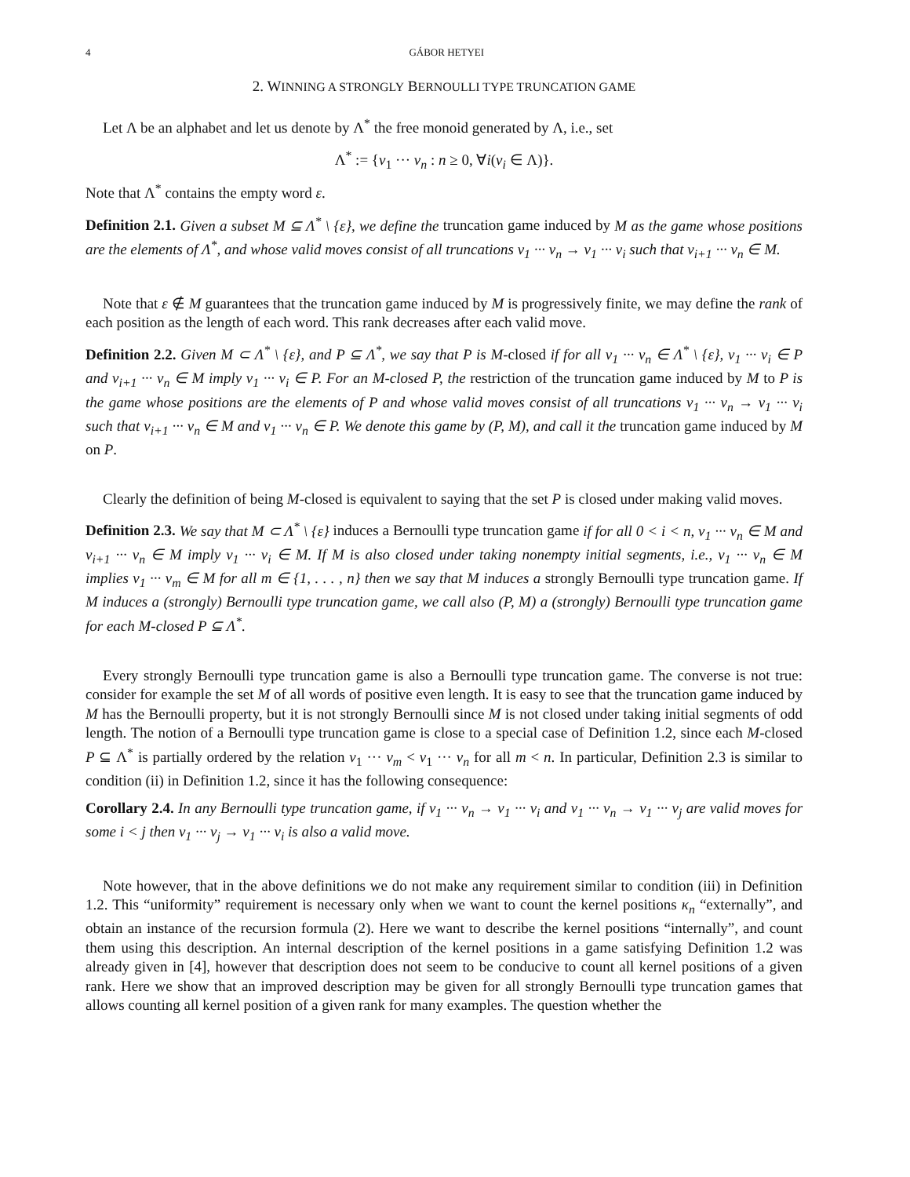4 GÁBOR HETYEI
2. WINNING A STRONGLY BERNOULLI TYPE TRUNCATION GAME
Let Λ be an alphabet and let us denote by Λ<sup>*</sup> the free monoid generated by Λ, i.e., set
Λ<sup>*</sup> := {v<sub>1</sub> ··· v<sub>n</sub> : n ≥ 0, ∀i(v<sub>i</sub> ∈ Λ)}.
Note that Λ<sup>*</sup> contains the empty word ε.
Definition 2.1. Given a subset M ⊆ Λ<sup>*</sup> \ {ε}, we define the truncation game induced by M as the game whose positions are the elements of Λ<sup>*</sup>, and whose valid moves consist of all truncations v<sub>1</sub> ··· v<sub>n</sub> → v<sub>1</sub> ··· v<sub>i</sub> such that v<sub>i+1</sub> ··· v<sub>n</sub> ∈ M.
Note that ε ∉ M guarantees that the truncation game induced by M is progressively finite, we may define the rank of each position as the length of each word. This rank decreases after each valid move.
Definition 2.2. Given M ⊂ Λ<sup>*</sup> \ {ε}, and P ⊆ Λ<sup>*</sup>, we say that P is M-closed if for all v<sub>1</sub> ··· v<sub>n</sub> ∈ Λ<sup>*</sup> \ {ε}, v<sub>1</sub> ··· v<sub>i</sub> ∈ P and v<sub>i+1</sub> ··· v<sub>n</sub> ∈ M imply v<sub>1</sub> ··· v<sub>i</sub> ∈ P. For an M-closed P, the restriction of the truncation game induced by M to P is the game whose positions are the elements of P and whose valid moves consist of all truncations v<sub>1</sub> ··· v<sub>n</sub> → v<sub>1</sub> ··· v<sub>i</sub> such that v<sub>i+1</sub> ··· v<sub>n</sub> ∈ M and v<sub>1</sub> ··· v<sub>n</sub> ∈ P. We denote this game by (P, M), and call it the truncation game induced by M on P.
Clearly the definition of being M-closed is equivalent to saying that the set P is closed under making valid moves.
Definition 2.3. We say that M ⊂ Λ<sup>*</sup> \ {ε} induces a Bernoulli type truncation game if for all 0 < i < n, v<sub>1</sub> ··· v<sub>n</sub> ∈ M and v<sub>i+1</sub> ··· v<sub>n</sub> ∈ M imply v<sub>1</sub> ··· v<sub>i</sub> ∈ M. If M is also closed under taking nonempty initial segments, i.e., v<sub>1</sub> ··· v<sub>n</sub> ∈ M implies v<sub>1</sub> ··· v<sub>m</sub> ∈ M for all m ∈ {1, . . . , n} then we say that M induces a strongly Bernoulli type truncation game. If M induces a (strongly) Bernoulli type truncation game, we call also (P, M) a (strongly) Bernoulli type truncation game for each M-closed P ⊆ Λ<sup>*</sup>.
Every strongly Bernoulli type truncation game is also a Bernoulli type truncation game. The converse is not true: consider for example the set M of all words of positive even length. It is easy to see that the truncation game induced by M has the Bernoulli property, but it is not strongly Bernoulli since M is not closed under taking initial segments of odd length. The notion of a Bernoulli type truncation game is close to a special case of Definition 1.2, since each M-closed P ⊆ Λ<sup>*</sup> is partially ordered by the relation v<sub>1</sub> ··· v<sub>m</sub> < v<sub>1</sub> ··· v<sub>n</sub> for all m < n. In particular, Definition 2.3 is similar to condition (ii) in Definition 1.2, since it has the following consequence:
Corollary 2.4. In any Bernoulli type truncation game, if v<sub>1</sub> ··· v<sub>n</sub> → v<sub>1</sub> ··· v<sub>i</sub> and v<sub>1</sub> ··· v<sub>n</sub> → v<sub>1</sub> ··· v<sub>j</sub> are valid moves for some i < j then v<sub>1</sub> ··· v<sub>j</sub> → v<sub>1</sub> ··· v<sub>i</sub> is also a valid move.
Note however, that in the above definitions we do not make any requirement similar to condition (iii) in Definition 1.2. This “uniformity” requirement is necessary only when we want to count the kernel positions κ<sub>n</sub> “externally”, and obtain an instance of the recursion formula (2). Here we want to describe the kernel positions “internally”, and count them using this description. An internal description of the kernel positions in a game satisfying Definition 1.2 was already given in [4], however that description does not seem to be conducive to count all kernel positions of a given rank. Here we show that an improved description may be given for all strongly Bernoulli type truncation games that allows counting all kernel position of a given rank for many examples. The question whether the